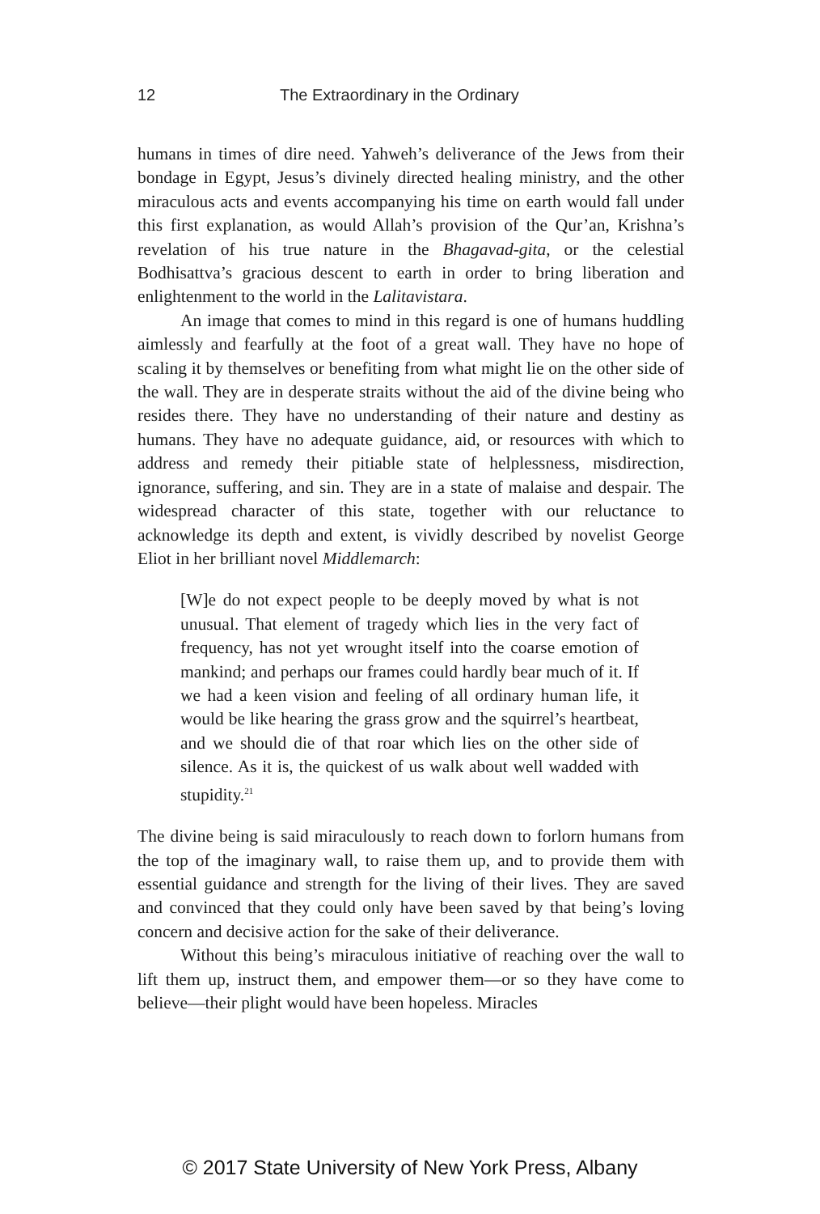12 The Extraordinary in the Ordinary
humans in times of dire need. Yahweh’s deliverance of the Jews from their bondage in Egypt, Jesus’s divinely directed healing ministry, and the other miraculous acts and events accompanying his time on earth would fall under this first explanation, as would Allah’s provision of the Qur’an, Krishna’s revelation of his true nature in the Bhagavad-gita, or the celestial Bodhisattva’s gracious descent to earth in order to bring liberation and enlightenment to the world in the Lalitavistara.
An image that comes to mind in this regard is one of humans huddling aimlessly and fearfully at the foot of a great wall. They have no hope of scaling it by themselves or benefiting from what might lie on the other side of the wall. They are in desperate straits without the aid of the divine being who resides there. They have no understanding of their nature and destiny as humans. They have no adequate guidance, aid, or resources with which to address and remedy their pitiable state of helplessness, misdirection, ignorance, suffering, and sin. They are in a state of malaise and despair. The widespread character of this state, together with our reluctance to acknowledge its depth and extent, is vividly described by novelist George Eliot in her brilliant novel Middlemarch:
[W]e do not expect people to be deeply moved by what is not unusual. That element of tragedy which lies in the very fact of frequency, has not yet wrought itself into the coarse emotion of mankind; and perhaps our frames could hardly bear much of it. If we had a keen vision and feeling of all ordinary human life, it would be like hearing the grass grow and the squirrel’s heartbeat, and we should die of that roar which lies on the other side of silence. As it is, the quickest of us walk about well wadded with stupidity.<sup>21</sup>
The divine being is said miraculously to reach down to forlorn humans from the top of the imaginary wall, to raise them up, and to provide them with essential guidance and strength for the living of their lives. They are saved and convinced that they could only have been saved by that being’s loving concern and decisive action for the sake of their deliverance.
Without this being’s miraculous initiative of reaching over the wall to lift them up, instruct them, and empower them—or so they have come to believe—their plight would have been hopeless. Miracles
© 2017 State University of New York Press, Albany